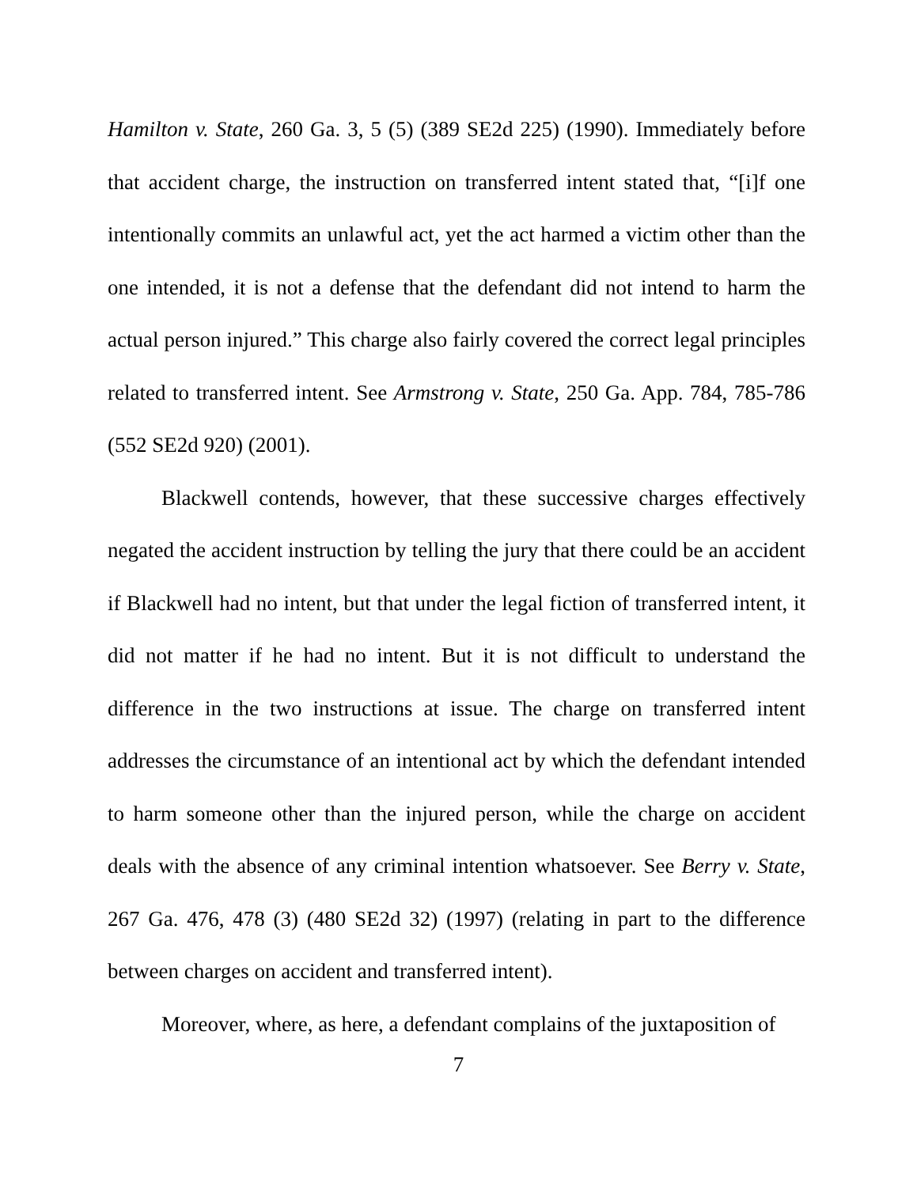Hamilton v. State, 260 Ga. 3, 5 (5) (389 SE2d 225) (1990). Immediately before that accident charge, the instruction on transferred intent stated that, “[i]f one intentionally commits an unlawful act, yet the act harmed a victim other than the one intended, it is not a defense that the defendant did not intend to harm the actual person injured.” This charge also fairly covered the correct legal principles related to transferred intent. See Armstrong v. State, 250 Ga. App. 784, 785-786 (552 SE2d 920) (2001).
Blackwell contends, however, that these successive charges effectively negated the accident instruction by telling the jury that there could be an accident if Blackwell had no intent, but that under the legal fiction of transferred intent, it did not matter if he had no intent. But it is not difficult to understand the difference in the two instructions at issue. The charge on transferred intent addresses the circumstance of an intentional act by which the defendant intended to harm someone other than the injured person, while the charge on accident deals with the absence of any criminal intention whatsoever. See Berry v. State, 267 Ga. 476, 478 (3) (480 SE2d 32) (1997) (relating in part to the difference between charges on accident and transferred intent).
Moreover, where, as here, a defendant complains of the juxtaposition of
7